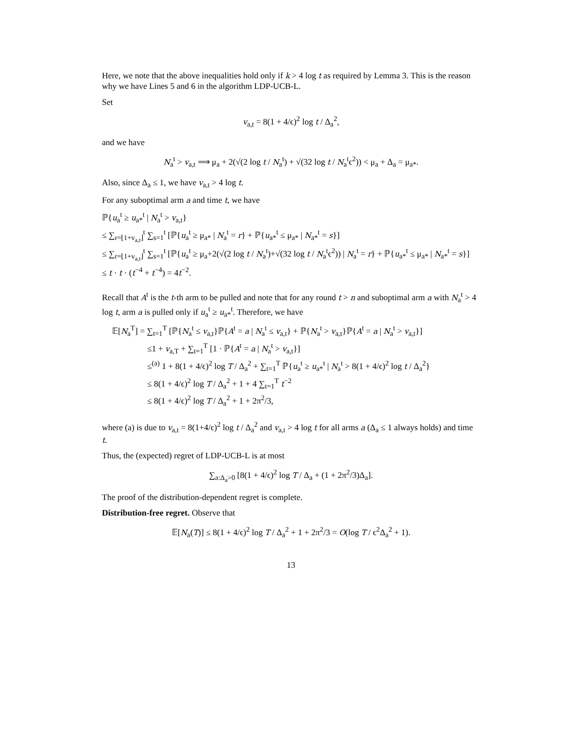Here, we note that the above inequalities hold only if k > 4 log t as required by Lemma 3. This is the reason why we have Lines 5 and 6 in the algorithm LDP-UCB-L.
Set
v<sub>a,t</sub> = 8(1 + 4/ϵ)<sup>2</sup> log t / Δ<sub>a</sub><sup>2</sup>,
and we have
N<sub>a</sub><sup>t</sup> > v<sub>a,t</sub> ⟹ μ<sub>a</sub> + 2(√(2 log t / N<sub>a</sub><sup>t</sup>) + √(32 log t / N<sub>a</sub><sup>t</sup>ϵ<sup>2</sup>)) < μ<sub>a</sub> + Δ<sub>a</sub> = μ<sub>a*</sub>.
Also, since Δ<sub>a</sub> ≤ 1, we have v<sub>a,t</sub> > 4 log t.
For any suboptimal arm a and time t, we have
ℙ{u<sub>a</sub><sup>t</sup> ≥ u<sub>a*</sub><sup>t</sup> | N<sub>a</sub><sup>t</sup> > v<sub>a,t</sub>}
≤ ∑<sub>r=⌊1+v<sub>a,t</sub>⌋</sub><sup>t</sup> ∑<sub>s=1</sub><sup>t</sup> [ℙ{u<sub>a</sub><sup>t</sup> ≥ μ<sub>a*</sub> | N<sub>a</sub><sup>t</sup> = r} + ℙ{u<sub>a*</sub><sup>t</sup> ≤ μ<sub>a*</sub> | N<sub>a*</sub><sup>t</sup> = s}]
≤ ∑<sub>r=⌊1+v<sub>a,t</sub>⌋</sub><sup>t</sup> ∑<sub>s=1</sub><sup>t</sup> [ℙ{u<sub>a</sub><sup>t</sup> ≥ μ<sub>a</sub>+2(√(2 log t / N<sub>a</sub><sup>t</sup>)+√(32 log t / N<sub>a</sub><sup>t</sup>ϵ<sup>2</sup>)) | N<sub>a</sub><sup>t</sup> = r} + ℙ{u<sub>a*</sub><sup>t</sup> ≤ μ<sub>a*</sub> | N<sub>a*</sub><sup>t</sup> = s}]
≤ t · t · (t<sup>−4</sup> + t<sup>−4</sup>) = 4t<sup>−2</sup>.
Recall that A<sup>t</sup> is the t-th arm to be pulled and note that for any round t > n and suboptimal arm a with N<sub>a</sub><sup>t</sup> > 4 log t, arm a is pulled only if u<sub>a</sub><sup>t</sup> ≥ u<sub>a*</sub><sup>t</sup>. Therefore, we have
𝔼[N<sub>a</sub><sup>T</sup>] = ∑<sub>t=1</sub><sup>T</sup> [ℙ{N<sub>a</sub><sup>t</sup> ≤ v<sub>a,t</sub>}ℙ{A<sup>t</sup> = a | N<sub>a</sub><sup>t</sup> ≤ v<sub>a,t</sub>} + ℙ{N<sub>a</sub><sup>t</sup> > v<sub>a,t</sub>}ℙ{A<sup>t</sup> = a | N<sub>a</sub><sup>t</sup> > v<sub>a,t</sub>}]
≤1 + v<sub>a,T</sub> + ∑<sub>t=1</sub><sup>T</sup> [1 · ℙ{A<sup>t</sup> = a | N<sub>a</sub><sup>t</sup> > v<sub>a,t</sub>}]
≤<sup>(a)</sup> 1 + 8(1 + 4/ϵ)<sup>2</sup> log T / Δ<sub>a</sub><sup>2</sup> + ∑<sub>t=1</sub><sup>T</sup> ℙ{u<sub>a</sub><sup>t</sup> ≥ u<sub>a*</sub><sup>t</sup> | N<sub>a</sub><sup>t</sup> > 8(1 + 4/ϵ)<sup>2</sup> log t / Δ<sub>a</sub><sup>2</sup>}
≤ 8(1 + 4/ϵ)<sup>2</sup> log T / Δ<sub>a</sub><sup>2</sup> + 1 + 4 ∑<sub>t=1</sub><sup>T</sup> t<sup>−2</sup>
≤ 8(1 + 4/ϵ)<sup>2</sup> log T / Δ<sub>a</sub><sup>2</sup> + 1 + 2π<sup>2</sup>/3,
where (a) is due to v<sub>a,t</sub> = 8(1+4/ϵ)<sup>2</sup> log t / Δ<sub>a</sub><sup>2</sup> and v<sub>a,t</sub> > 4 log t for all arms a (Δ<sub>a</sub> ≤ 1 always holds) and time t.
Thus, the (expected) regret of LDP-UCB-L is at most
∑<sub>a:Δ<sub>a</sub>>0</sub> [8(1 + 4/ϵ)<sup>2</sup> log T / Δ<sub>a</sub> + (1 + 2π<sup>2</sup>/3)Δ<sub>a</sub>].
The proof of the distribution-dependent regret is complete.
Distribution-free regret. Observe that
𝔼[N<sub>a</sub>(T)] ≤ 8(1 + 4/ϵ)<sup>2</sup> log T / Δ<sub>a</sub><sup>2</sup> + 1 + 2π<sup>2</sup>/3 = O(log T / ϵ<sup>2</sup>Δ<sub>a</sub><sup>2</sup> + 1).
13